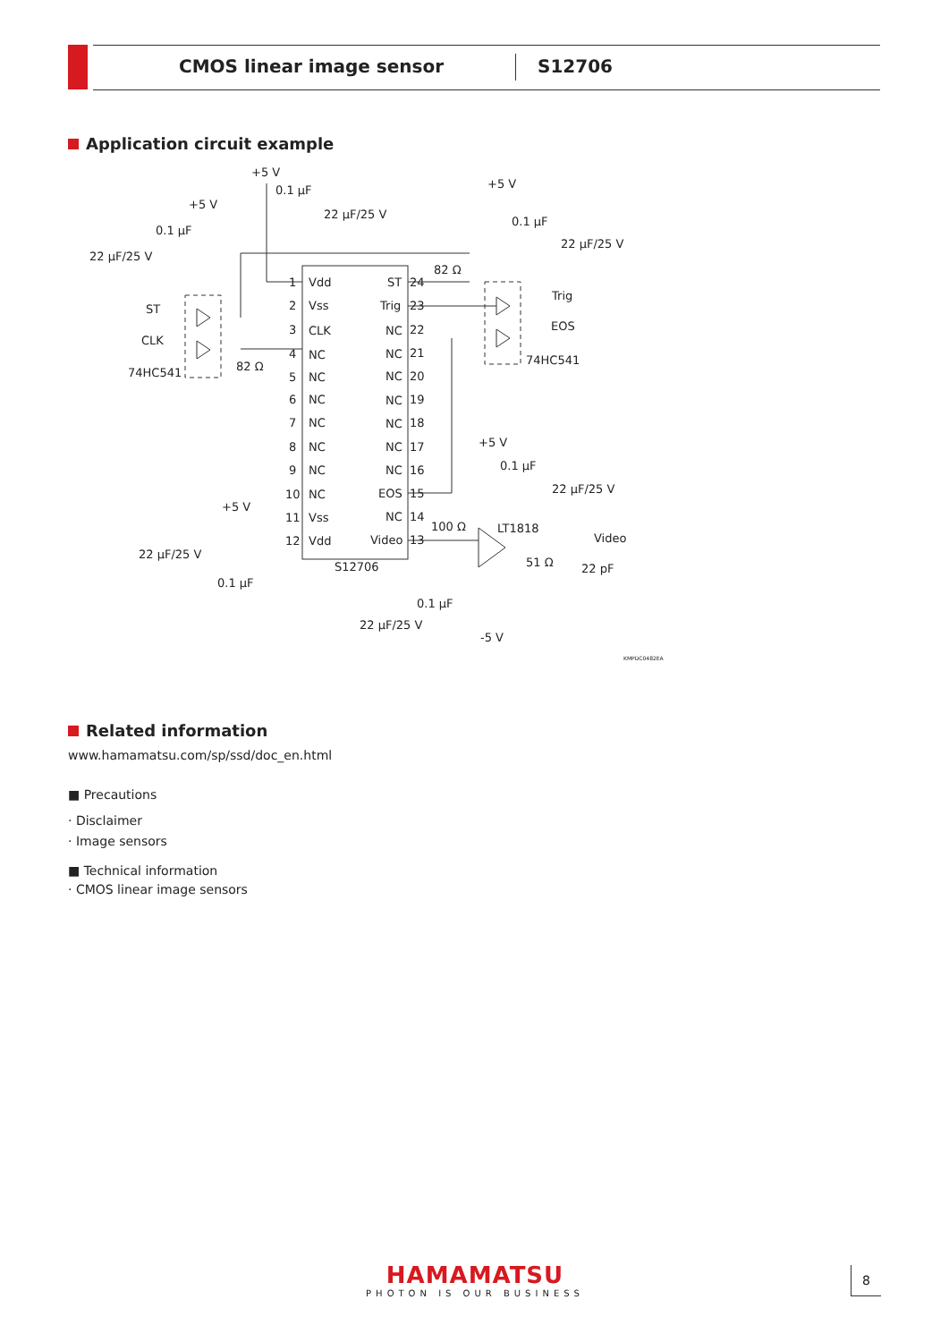CMOS linear image sensor S12706
Application circuit example
+5 V
0.1 µF
22 µF/25 V
+5 V
0.1 µF
22 µF/25 V
+5 V
0.1 µF
22 µF/25 V
82 Ω
ST
CLK
82 Ω
74HC541
Trig
EOS
74HC541
Vdd
Vss
CLK
NC
NC
NC
NC
NC
NC
NC
Vss
Vdd
1
2
3
4
5
6
7
8
9
10
11
12
ST
Trig
NC
NC
NC
NC
NC
NC
NC
EOS
NC
Video
24
23
22
21
20
19
18
17
16
15
14
13
S12706
+5 V
22 µF/25 V
0.1 µF
+5 V
0.1 µF
22 µF/25 V
100 Ω
LT1818
Video
51 Ω
22 pF
0.1 µF
22 µF/25 V
-5 V
KMPDC0482EA
Related information
www.hamamatsu.com/sp/ssd/doc_en.html
■ Precautions
· Disclaimer
· Image sensors
■ Technical information
· CMOS linear image sensors
HAMAMATSU
PHOTON IS OUR BUSINESS
8